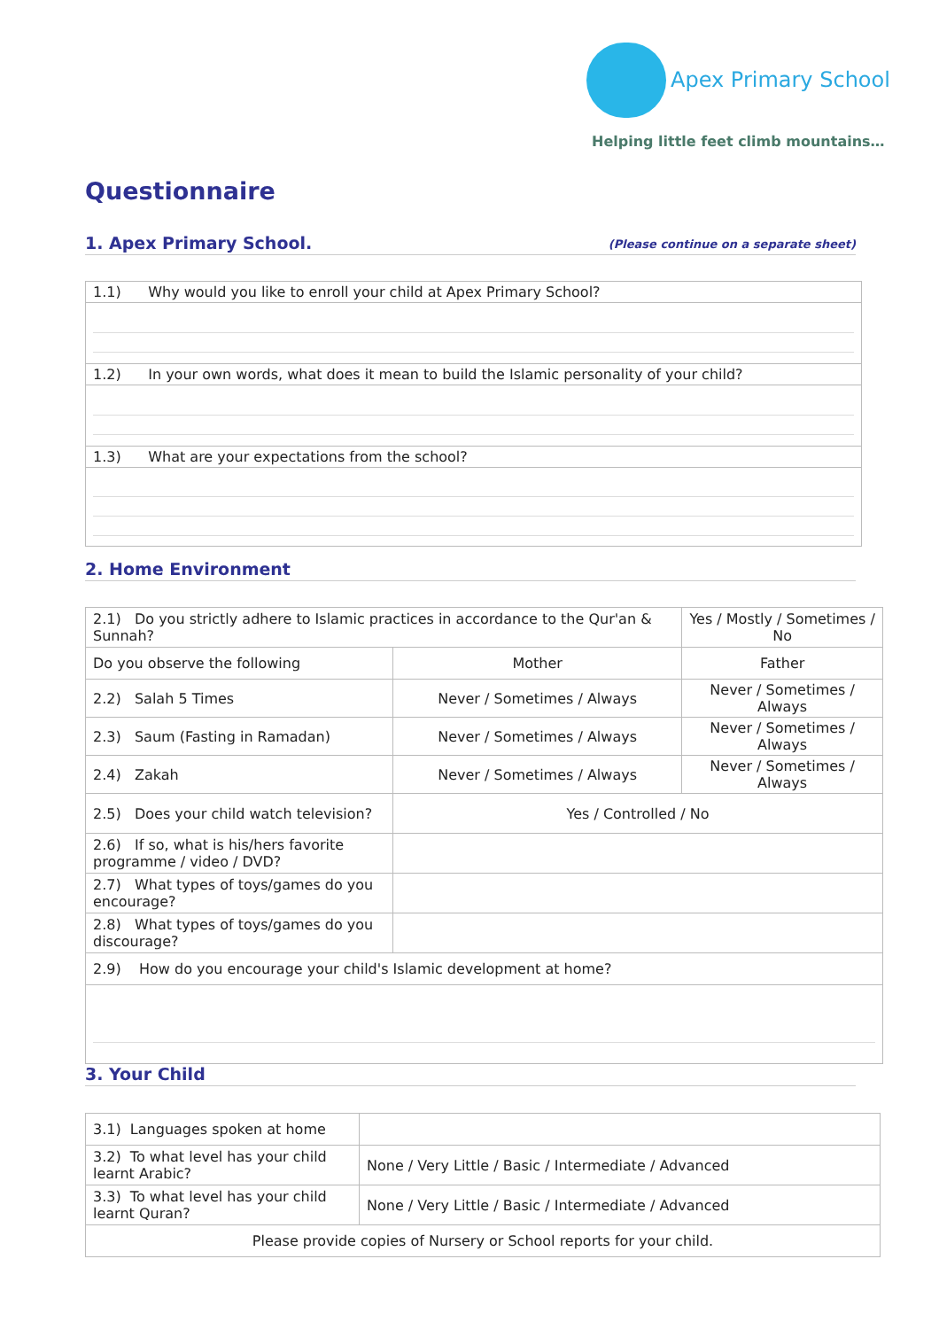Apex Primary School
Helping little feet climb mountains…
Questionnaire
1. Apex Primary School. (Please continue on a separate sheet)
| 1.1) Why would you like to enroll your child at Apex Primary School? |
| 1.2) In your own words, what does it mean to build the Islamic personality of your child? |
| 1.3) What are your expectations from the school? |
2. Home Environment
| 2.1) Do you strictly adhere to Islamic practices in accordance to the Qur'an & Sunnah? | | Yes / Mostly / Sometimes / No | |
| Do you observe the following | Mother | | Father |
| 2.2) Salah 5 Times | Never / Sometimes / Always | | Never / Sometimes / Always |
| 2.3) Saum (Fasting in Ramadan) | Never / Sometimes / Always | | Never / Sometimes / Always |
| 2.4) Zakah | Never / Sometimes / Always | | Never / Sometimes / Always |
| 2.5) Does your child watch television? | Yes / Controlled / No | | |
| 2.6) If so, what is his/hers favorite programme / video / DVD? | | | |
| 2.7) What types of toys/games do you encourage? | | | |
| 2.8) What types of toys/games do you discourage? | | | |
| 2.9) How do you encourage your child's Islamic development at home? | | | |
3. Your Child
| 3.1) Languages spoken at home | |
| 3.2) To what level has your child learnt Arabic? | None / Very Little / Basic / Intermediate / Advanced |
| 3.3) To what level has your child learnt Quran? | None / Very Little / Basic / Intermediate / Advanced |
| Please provide copies of Nursery or School reports for your child. | |